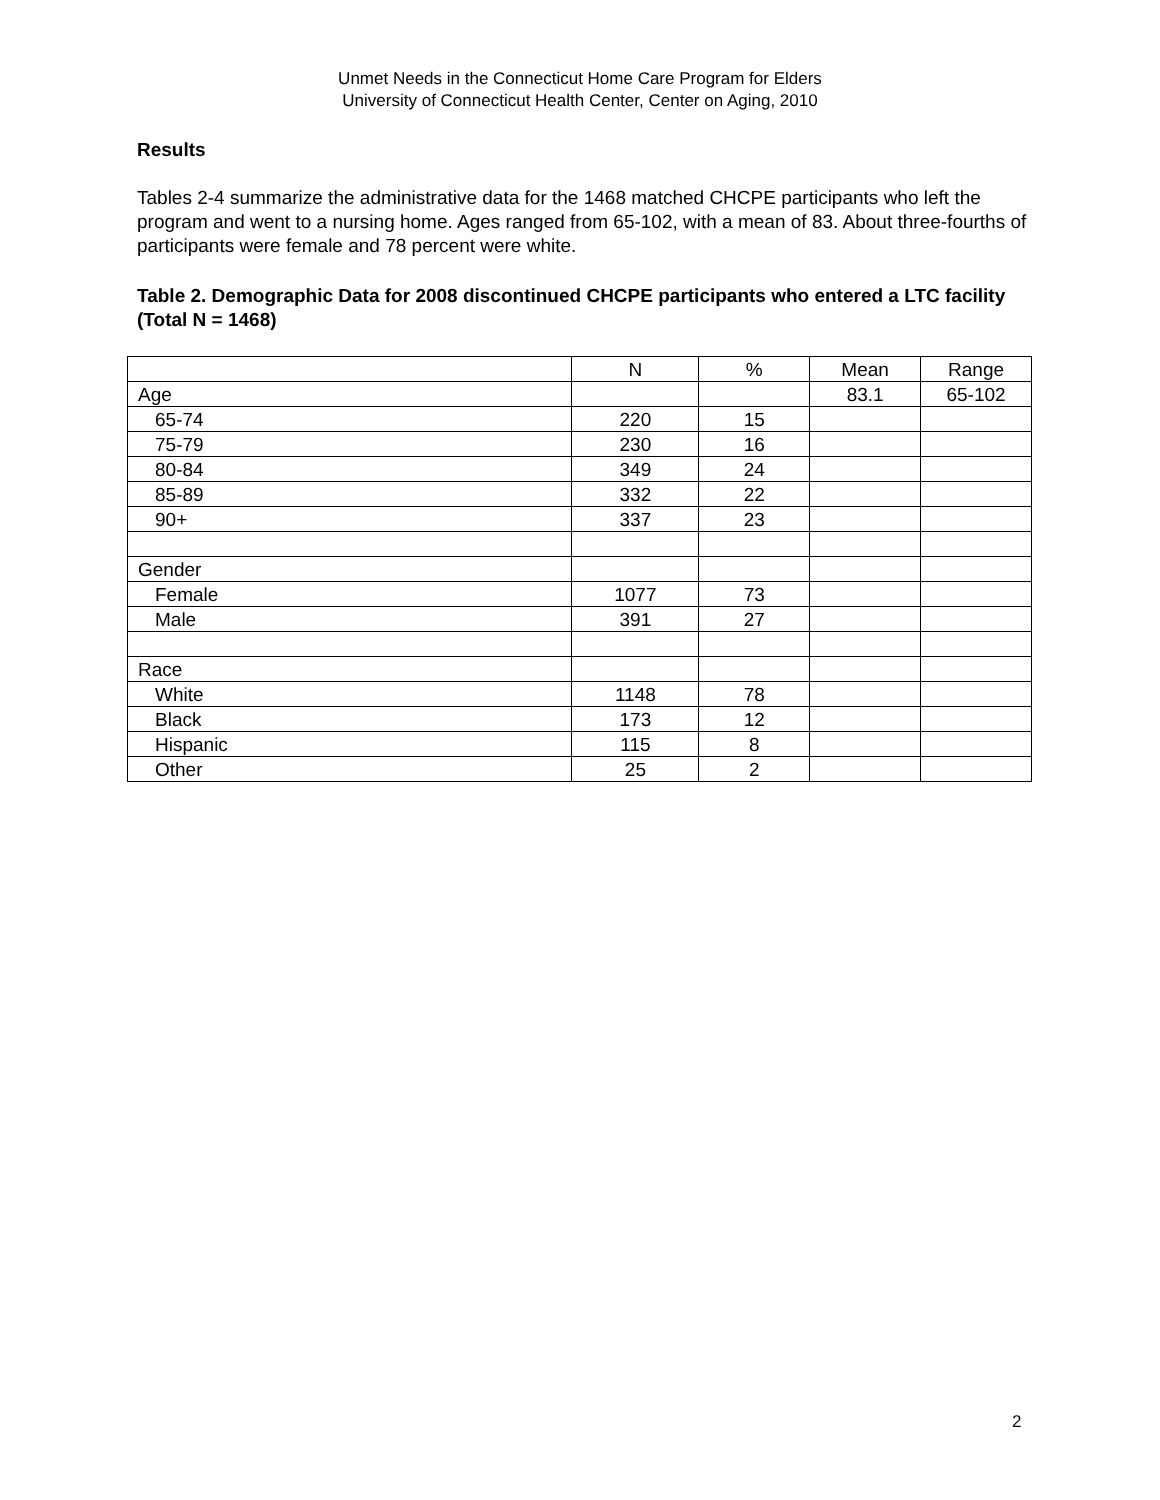Unmet Needs in the Connecticut Home Care Program for Elders
University of Connecticut Health Center, Center on Aging, 2010
Results
Tables 2-4 summarize the administrative data for the 1468 matched CHCPE participants who left the program and went to a nursing home. Ages ranged from 65-102, with a mean of 83. About three-fourths of participants were female and 78 percent were white.
Table 2. Demographic Data for 2008 discontinued CHCPE participants who entered a LTC facility (Total N = 1468)
| | N | % | Mean | Range |
| Age | | | 83.1 | 65-102 |
| 65-74 | 220 | 15 | | |
| 75-79 | 230 | 16 | | |
| 80-84 | 349 | 24 | | |
| 85-89 | 332 | 22 | | |
| 90+ | 337 | 23 | | |
| Gender | | | | |
| Female | 1077 | 73 | | |
| Male | 391 | 27 | | |
| Race | | | | |
| White | 1148 | 78 | | |
| Black | 173 | 12 | | |
| Hispanic | 115 | 8 | | |
| Other | 25 | 2 | | |
2